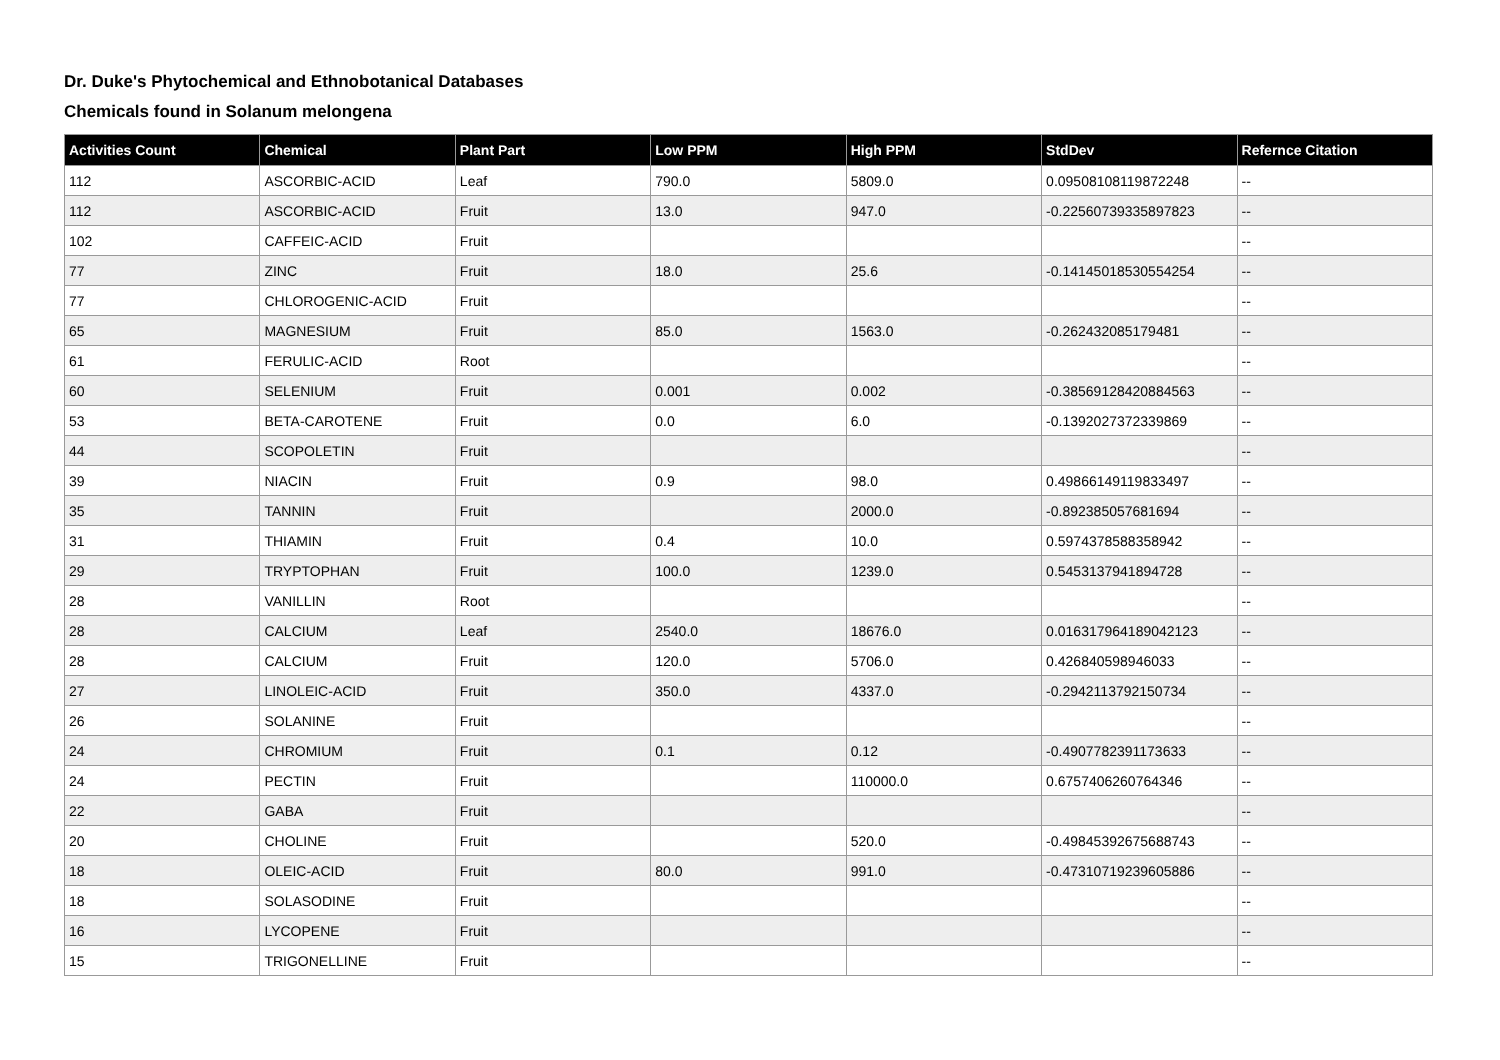Dr. Duke's Phytochemical and Ethnobotanical Databases
Chemicals found in Solanum melongena
| Activities Count | Chemical | Plant Part | Low PPM | High PPM | StdDev | Refernce Citation |
| --- | --- | --- | --- | --- | --- | --- |
| 112 | ASCORBIC-ACID | Leaf | 790.0 | 5809.0 | 0.09508108119872248 | -- |
| 112 | ASCORBIC-ACID | Fruit | 13.0 | 947.0 | -0.22560739335897823 | -- |
| 102 | CAFFEIC-ACID | Fruit | | | | -- |
| 77 | ZINC | Fruit | 18.0 | 25.6 | -0.14145018530554254 | -- |
| 77 | CHLOROGENIC-ACID | Fruit | | | | -- |
| 65 | MAGNESIUM | Fruit | 85.0 | 1563.0 | -0.262432085179481 | -- |
| 61 | FERULIC-ACID | Root | | | | -- |
| 60 | SELENIUM | Fruit | 0.001 | 0.002 | -0.38569128420884563 | -- |
| 53 | BETA-CAROTENE | Fruit | 0.0 | 6.0 | -0.1392027372339869 | -- |
| 44 | SCOPOLETIN | Fruit | | | | -- |
| 39 | NIACIN | Fruit | 0.9 | 98.0 | 0.49866149119833497 | -- |
| 35 | TANNIN | Fruit | | 2000.0 | -0.892385057681694 | -- |
| 31 | THIAMIN | Fruit | 0.4 | 10.0 | 0.5974378588358942 | -- |
| 29 | TRYPTOPHAN | Fruit | 100.0 | 1239.0 | 0.5453137941894728 | -- |
| 28 | VANILLIN | Root | | | | -- |
| 28 | CALCIUM | Leaf | 2540.0 | 18676.0 | 0.016317964189042123 | -- |
| 28 | CALCIUM | Fruit | 120.0 | 5706.0 | 0.426840598946033 | -- |
| 27 | LINOLEIC-ACID | Fruit | 350.0 | 4337.0 | -0.2942113792150734 | -- |
| 26 | SOLANINE | Fruit | | | | -- |
| 24 | CHROMIUM | Fruit | 0.1 | 0.12 | -0.4907782391173633 | -- |
| 24 | PECTIN | Fruit | | 110000.0 | 0.6757406260764346 | -- |
| 22 | GABA | Fruit | | | | -- |
| 20 | CHOLINE | Fruit | | 520.0 | -0.49845392675688743 | -- |
| 18 | OLEIC-ACID | Fruit | 80.0 | 991.0 | -0.47310719239605886 | -- |
| 18 | SOLASODINE | Fruit | | | | -- |
| 16 | LYCOPENE | Fruit | | | | -- |
| 15 | TRIGONELLINE | Fruit | | | | -- |